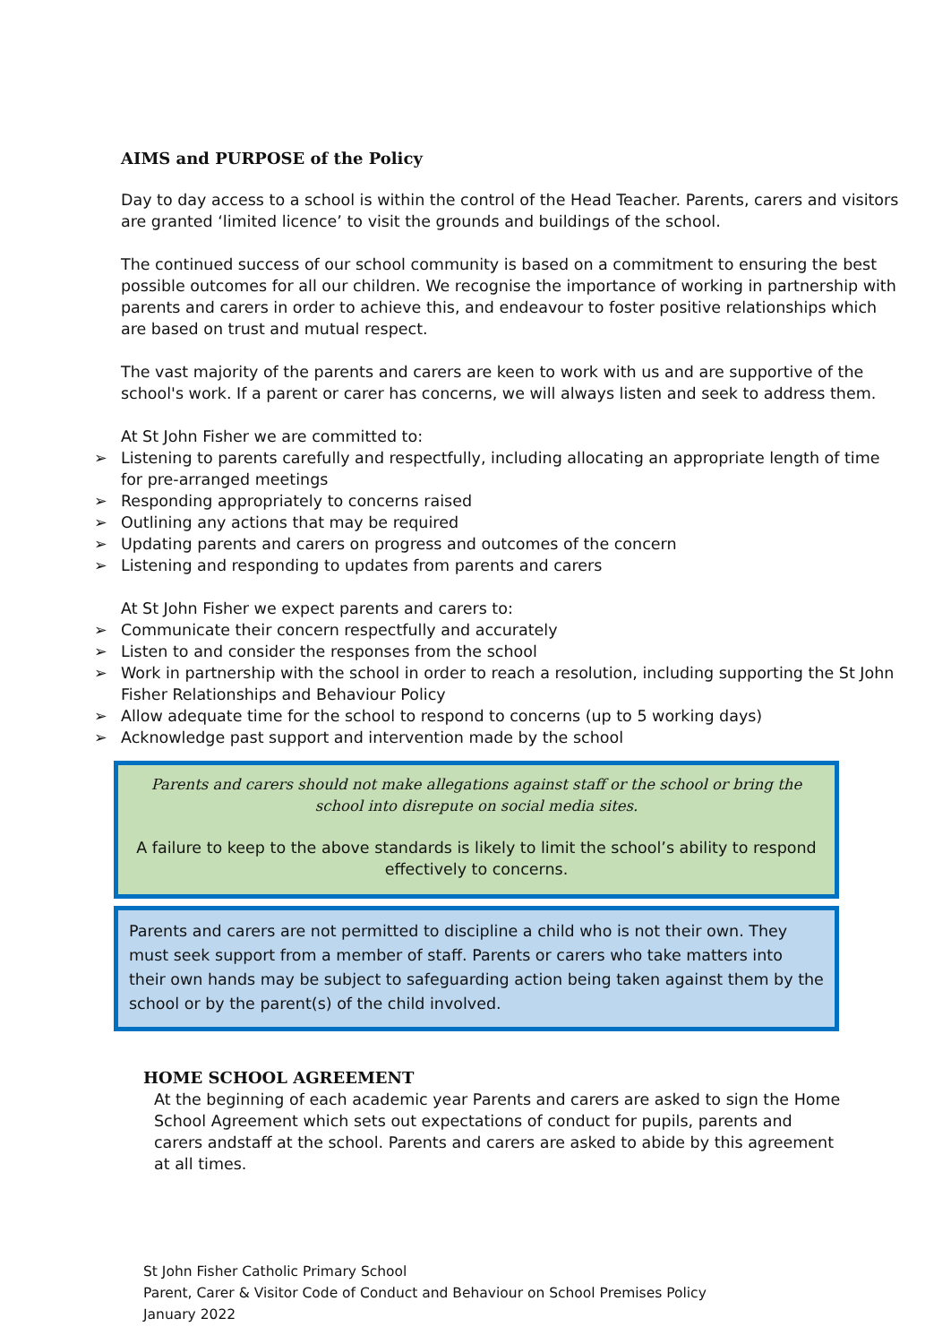AIMS and PURPOSE of the Policy
Day to day access to a school is within the control of the Head Teacher. Parents, carers and visitors are granted ‘limited licence’ to visit the grounds and buildings of the school.
The continued success of our school community is based on a commitment to ensuring the best possible outcomes for all our children. We recognise the importance of working in partnership with parents and carers in order to achieve this, and endeavour to foster positive relationships which are based on trust and mutual respect.
The vast majority of the parents and carers are keen to work with us and are supportive of the school's work. If a parent or carer has concerns, we will always listen and seek to address them.
At St John Fisher we are committed to:
➢ Listening to parents carefully and respectfully, including allocating an appropriate length of time for pre-arranged meetings
➢ Responding appropriately to concerns raised
➢ Outlining any actions that may be required
➢ Updating parents and carers on progress and outcomes of the concern
➢ Listening and responding to updates from parents and carers
At St John Fisher we expect parents and carers to:
➢ Communicate their concern respectfully and accurately
➢ Listen to and consider the responses from the school
➢ Work in partnership with the school in order to reach a resolution, including supporting the St John Fisher Relationships and Behaviour Policy
➢ Allow adequate time for the school to respond to concerns (up to 5 working days)
➢ Acknowledge past support and intervention made by the school
Parents and carers should not make allegations against staff or the school or bring the school into disrepute on social media sites.
A failure to keep to the above standards is likely to limit the school’s ability to respond effectively to concerns.
Parents and carers are not permitted to discipline a child who is not their own. They must seek support from a member of staff. Parents or carers who take matters into their own hands may be subject to safeguarding action being taken against them by the school or by the parent(s) of the child involved.
HOME SCHOOL AGREEMENT
At the beginning of each academic year Parents and carers are asked to sign the Home School Agreement which sets out expectations of conduct for pupils, parents and carers andstaff at the school. Parents and carers are asked to abide by this agreement at all times.
St John Fisher Catholic Primary School
Parent, Carer & Visitor Code of Conduct and Behaviour on School Premises Policy
January 2022